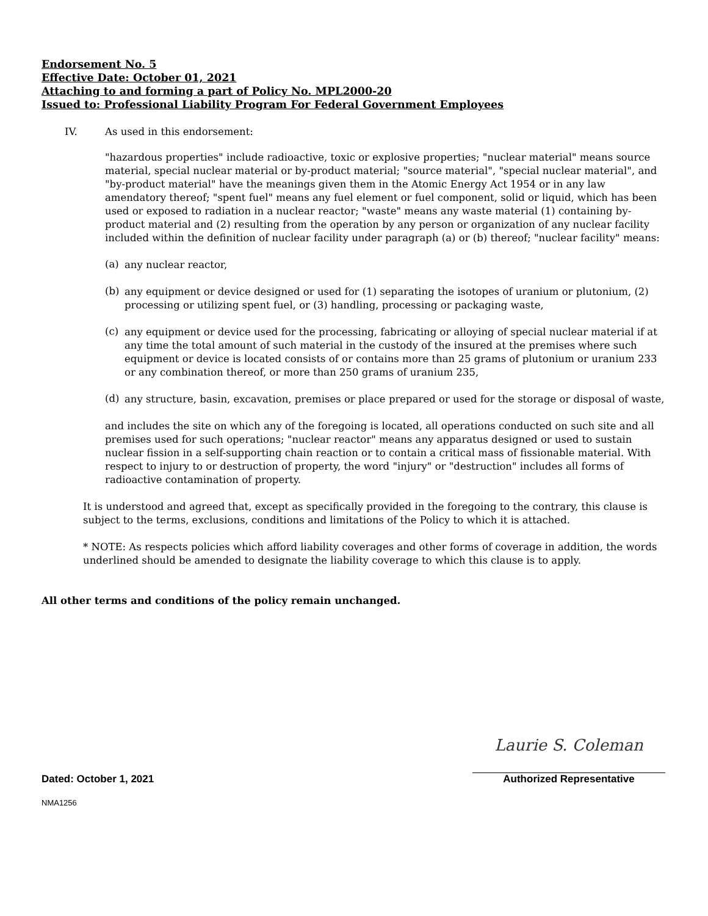Endorsement No. 5
Effective Date: October 01, 2021
Attaching to and forming a part of Policy No. MPL2000-20
Issued to: Professional Liability Program For Federal Government Employees
IV. As used in this endorsement:
"hazardous properties" include radioactive, toxic or explosive properties; "nuclear material" means source material, special nuclear material or by-product material; "source material", "special nuclear material", and "by-product material" have the meanings given them in the Atomic Energy Act 1954 or in any law amendatory thereof; "spent fuel" means any fuel element or fuel component, solid or liquid, which has been used or exposed to radiation in a nuclear reactor; "waste" means any waste material (1) containing by-product material and (2) resulting from the operation by any person or organization of any nuclear facility included within the definition of nuclear facility under paragraph (a) or (b) thereof; "nuclear facility" means:
(a)
any nuclear reactor,
(b)
any equipment or device designed or used for (1) separating the isotopes of uranium or plutonium, (2) processing or utilizing spent fuel, or (3) handling, processing or packaging waste,
(c)
any equipment or device used for the processing, fabricating or alloying of special nuclear material if at any time the total amount of such material in the custody of the insured at the premises where such equipment or device is located consists of or contains more than 25 grams of plutonium or uranium 233 or any combination thereof, or more than 250 grams of uranium 235,
(d)
any structure, basin, excavation, premises or place prepared or used for the storage or disposal of waste,
and includes the site on which any of the foregoing is located, all operations conducted on such site and all premises used for such operations; "nuclear reactor" means any apparatus designed or used to sustain nuclear fission in a self-supporting chain reaction or to contain a critical mass of fissionable material. With respect to injury to or destruction of property, the word "injury" or "destruction" includes all forms of radioactive contamination of property.
It is understood and agreed that, except as specifically provided in the foregoing to the contrary, this clause is subject to the terms, exclusions, conditions and limitations of the Policy to which it is attached.
* NOTE: As respects policies which afford liability coverages and other forms of coverage in addition, the words underlined should be amended to designate the liability coverage to which this clause is to apply.
All other terms and conditions of the policy remain unchanged.
Dated: October 1, 2021
Laurie S. Coleman
Authorized Representative
NMA1256